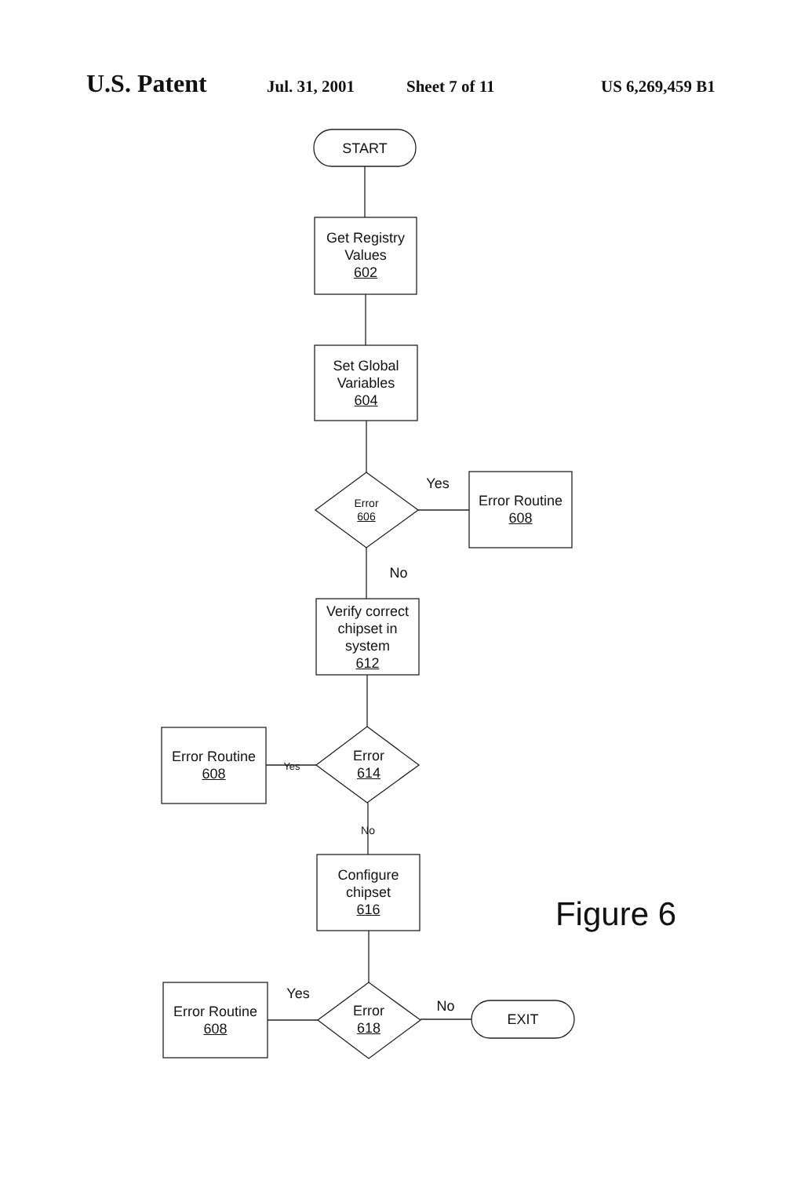U.S. Patent
Jul. 31, 2001 Sheet 7 of 11 US 6,269,459 B1
START
Get Registry
Values
602
Set Global
Variables
604
Error
606
Yes
Error Routine
608
No
Verify correct
chipset in
system
612
Error Routine
608
Yes
Error
614
No
Configure
chipset
616
Figure 6
Yes
Error Routine
608
Error
618
No
EXIT